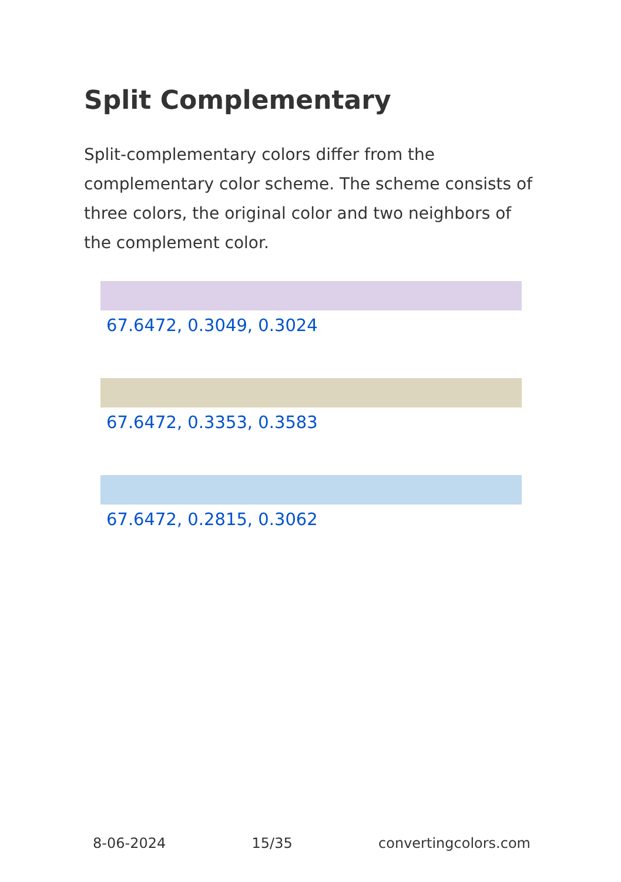Split Complementary
Split-complementary colors differ from the complementary color scheme. The scheme consists of three colors, the original color and two neighbors of the complement color.
67.6472, 0.3049, 0.3024
67.6472, 0.3353, 0.3583
67.6472, 0.2815, 0.3062
8-06-2024 15/35 convertingcolors.com